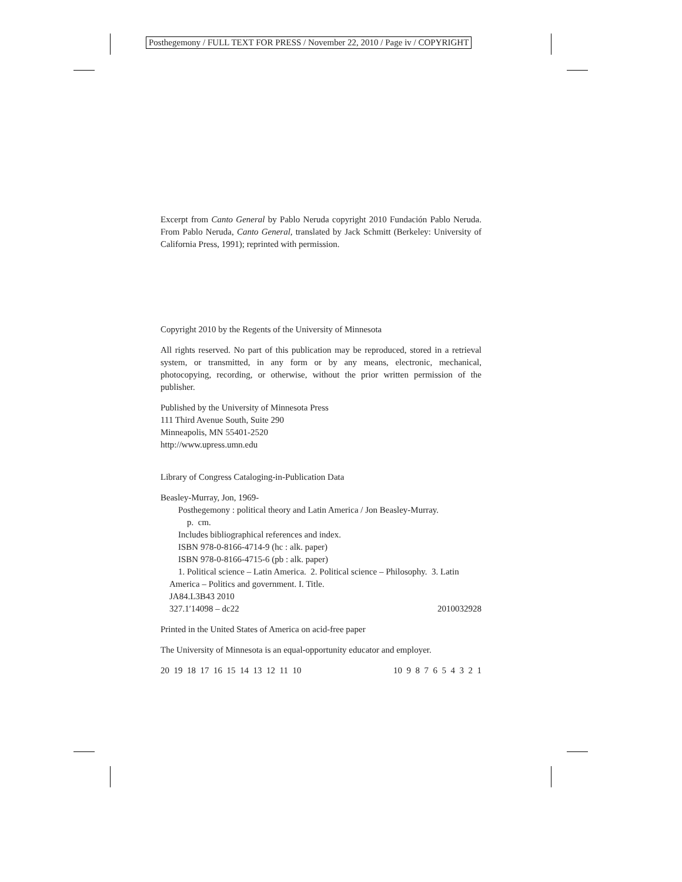Posthegemony / FULL TEXT FOR PRESS / November 22, 2010 / Page iv / COPYRIGHT
Excerpt from Canto General by Pablo Neruda copyright 2010 Fundación Pablo Neruda. From Pablo Neruda, Canto General, translated by Jack Schmitt (Berkeley: University of California Press, 1991); reprinted with permission.
Copyright 2010 by the Regents of the University of Minnesota
All rights reserved. No part of this publication may be reproduced, stored in a retrieval system, or transmitted, in any form or by any means, electronic, mechanical, photocopying, recording, or otherwise, without the prior written permission of the publisher.
Published by the University of Minnesota Press
111 Third Avenue South, Suite 290
Minneapolis, MN 55401-2520
http://www.upress.umn.edu
Library of Congress Cataloging-in-Publication Data
Beasley-Murray, Jon, 1969-
Posthegemony : political theory and Latin America / Jon Beasley-Murray.
p. cm.
Includes bibliographical references and index.
ISBN 978-0-8166-4714-9 (hc : alk. paper)
ISBN 978-0-8166-4715-6 (pb : alk. paper)
1. Political science – Latin America. 2. Political science – Philosophy. 3. Latin
America – Politics and government. I. Title.
JA84.L3B43 2010
327.1′14098 – dc22 2010032928
Printed in the United States of America on acid-free paper
The University of Minnesota is an equal-opportunity educator and employer.
20 19 18 17 16 15 14 13 12 11 10 10 9 8 7 6 5 4 3 2 1